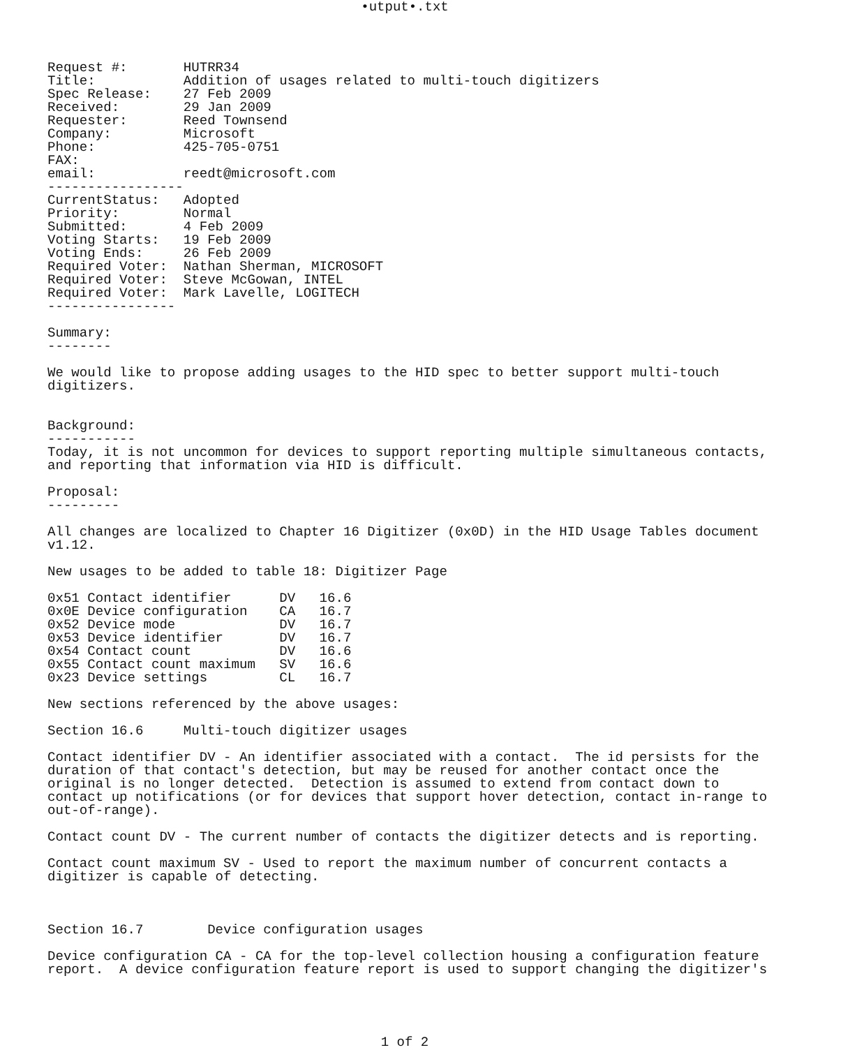•utput•.txt
Request #:       HUTRR34
Title:           Addition of usages related to multi-touch digitizers
Spec Release:    27 Feb 2009
Received:        29 Jan 2009
Requester:       Reed Townsend
Company:         Microsoft
Phone:           425-705-0751
FAX:
email:           reedt@microsoft.com
-----------------
CurrentStatus:   Adopted
Priority:        Normal
Submitted:       4 Feb 2009
Voting Starts:   19 Feb 2009
Voting Ends:     26 Feb 2009
Required Voter:  Nathan Sherman, MICROSOFT
Required Voter:  Steve McGowan, INTEL
Required Voter:  Mark Lavelle, LOGITECH
----------------

Summary:
--------

We would like to propose adding usages to the HID spec to better support multi-touch
digitizers.


Background:
-----------
Today, it is not uncommon for devices to support reporting multiple simultaneous contacts,
and reporting that information via HID is difficult.

Proposal:
---------

All changes are localized to Chapter 16 Digitizer (0x0D) in the HID Usage Tables document
v1.12.

New usages to be added to table 18: Digitizer Page

0x51 Contact identifier      DV   16.6
0x0E Device configuration    CA   16.7
0x52 Device mode             DV   16.7
0x53 Device identifier       DV   16.7
0x54 Contact count           DV   16.6
0x55 Contact count maximum   SV   16.6
0x23 Device settings         CL   16.7

New sections referenced by the above usages:

Section 16.6     Multi-touch digitizer usages

Contact identifier DV - An identifier associated with a contact.  The id persists for the
duration of that contact's detection, but may be reused for another contact once the
original is no longer detected.  Detection is assumed to extend from contact down to
contact up notifications (or for devices that support hover detection, contact in-range to
out-of-range).

Contact count DV - The current number of contacts the digitizer detects and is reporting.

Contact count maximum SV - Used to report the maximum number of concurrent contacts a
digitizer is capable of detecting.



Section 16.7        Device configuration usages

Device configuration CA - CA for the top-level collection housing a configuration feature
report.  A device configuration feature report is used to support changing the digitizer's
1 of 2